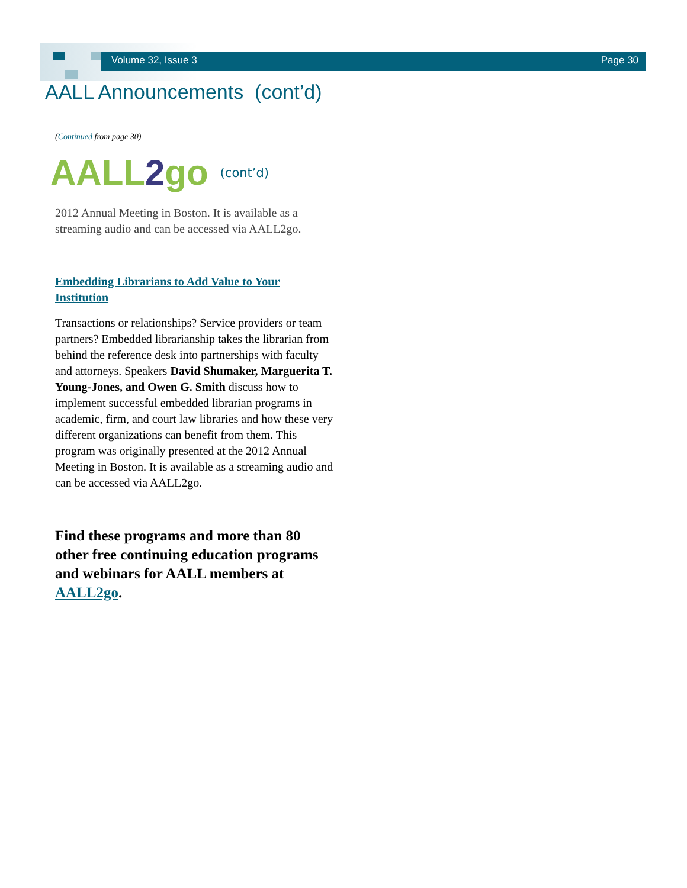Volume 32, Issue 3 Page 30
AALL Announcements (cont’d)
(Continued from page 30)
AALL2go (cont’d)
2012 Annual Meeting in Boston. It is available as a streaming audio and can be accessed via AALL2go.
Embedding Librarians to Add Value to Your Institution
Transactions or relationships? Service providers or team partners? Embedded librarianship takes the librarian from behind the reference desk into partnerships with faculty and attorneys. Speakers David Shumaker, Marguerita T. Young-Jones, and Owen G. Smith discuss how to implement successful embedded librarian programs in academic, firm, and court law libraries and how these very different organizations can benefit from them. This program was originally presented at the 2012 Annual Meeting in Boston. It is available as a streaming audio and can be accessed via AALL2go.
Find these programs and more than 80 other free continuing education programs and webinars for AALL members at AALL2go.